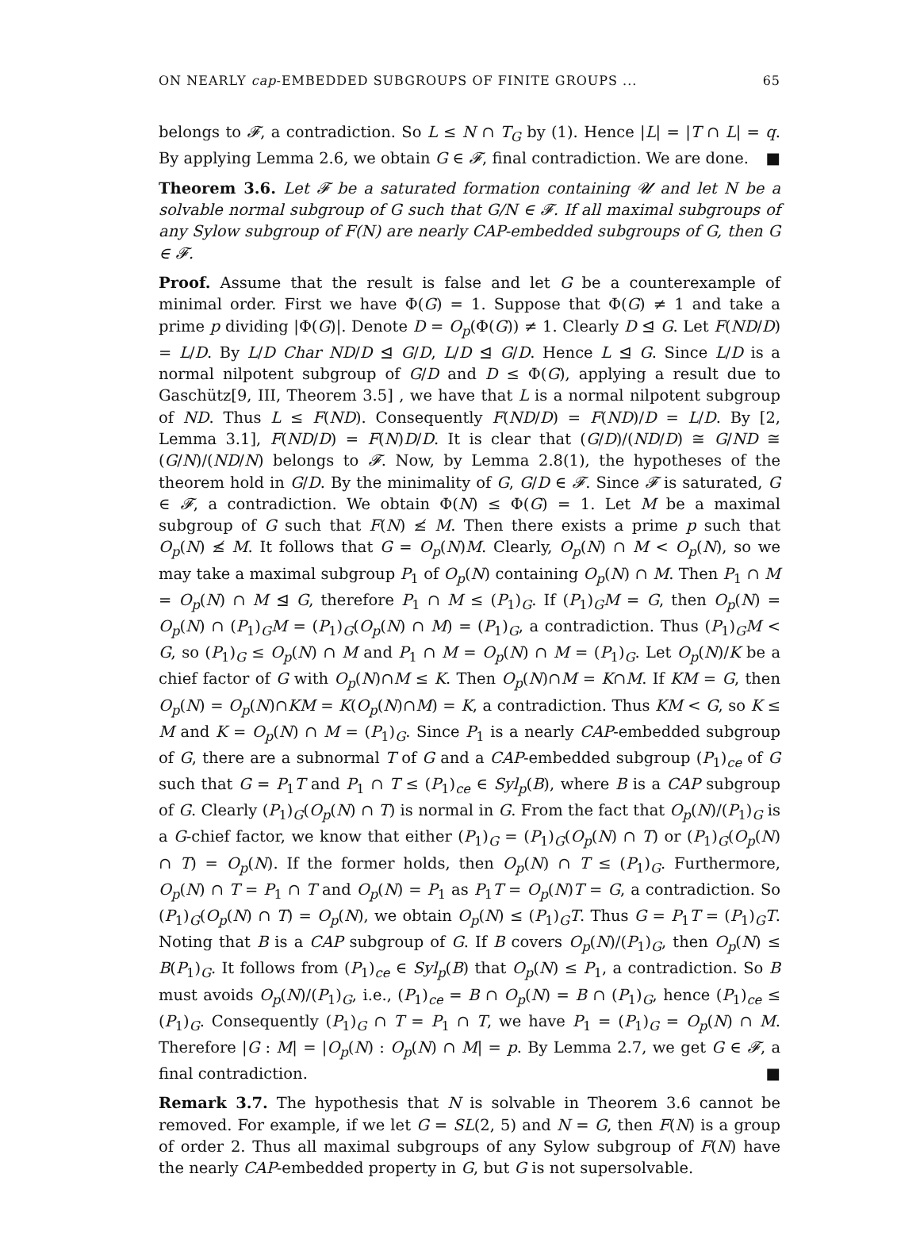ON NEARLY cap-EMBEDDED SUBGROUPS OF FINITE GROUPS ... 65
belongs to 𝓕, a contradiction. So L ≤ N ∩ T<sub>G</sub> by (1). Hence |L| = |T ∩ L| = q. By applying Lemma 2.6, we obtain G ∈ 𝓕, final contradiction. We are done. ■
Theorem 3.6. Let 𝓕 be a saturated formation containing 𝓤 and let N be a solvable normal subgroup of G such that G/N ∈ 𝓕. If all maximal subgroups of any Sylow subgroup of F(N) are nearly CAP-embedded subgroups of G, then G ∈ 𝓕.
Proof. Assume that the result is false and let G be a counterexample of minimal order. First we have Φ(G) = 1. Suppose that Φ(G) ≠ 1 and take a prime p dividing |Φ(G)|. Denote D = O<sub>p</sub>(Φ(G)) ≠ 1. Clearly D ⊴ G. Let F(ND/D) = L/D. By L/D Char ND/D ⊴ G/D, L/D ⊴ G/D. Hence L ⊴ G. Since L/D is a normal nilpotent subgroup of G/D and D ≤ Φ(G), applying a result due to Gaschütz[9, III, Theorem 3.5] , we have that L is a normal nilpotent subgroup of ND. Thus L ≤ F(ND). Consequently F(ND/D) = F(ND)/D = L/D. By [2, Lemma 3.1], F(ND/D) = F(N)D/D. It is clear that (G/D)/(ND/D) ≅ G/ND ≅ (G/N)/(ND/N) belongs to 𝓕. Now, by Lemma 2.8(1), the hypotheses of the theorem hold in G/D. By the minimality of G, G/D ∈ 𝓕. Since 𝓕 is saturated, G ∈ 𝓕, a contradiction. We obtain Φ(N) ≤ Φ(G) = 1. Let M be a maximal subgroup of G such that F(N) ≰ M. Then there exists a prime p such that O<sub>p</sub>(N) ≰ M. It follows that G = O<sub>p</sub>(N)M. Clearly, O<sub>p</sub>(N) ∩ M < O<sub>p</sub>(N), so we may take a maximal subgroup P<sub>1</sub> of O<sub>p</sub>(N) containing O<sub>p</sub>(N) ∩ M. Then P<sub>1</sub> ∩ M = O<sub>p</sub>(N) ∩ M ⊴ G, therefore P<sub>1</sub> ∩ M ≤ (P<sub>1</sub>)<sub>G</sub>. If (P<sub>1</sub>)<sub>G</sub>M = G, then O<sub>p</sub>(N) = O<sub>p</sub>(N) ∩ (P<sub>1</sub>)<sub>G</sub>M = (P<sub>1</sub>)<sub>G</sub>(O<sub>p</sub>(N) ∩ M) = (P<sub>1</sub>)<sub>G</sub>, a contradiction. Thus (P<sub>1</sub>)<sub>G</sub>M < G, so (P<sub>1</sub>)<sub>G</sub> ≤ O<sub>p</sub>(N) ∩ M and P<sub>1</sub> ∩ M = O<sub>p</sub>(N) ∩ M = (P<sub>1</sub>)<sub>G</sub>. Let O<sub>p</sub>(N)/K be a chief factor of G with O<sub>p</sub>(N)∩M ≤ K. Then O<sub>p</sub>(N)∩M = K∩M. If KM = G, then O<sub>p</sub>(N) = O<sub>p</sub>(N)∩KM = K(O<sub>p</sub>(N)∩M) = K, a contradiction. Thus KM < G, so K ≤ M and K = O<sub>p</sub>(N) ∩ M = (P<sub>1</sub>)<sub>G</sub>. Since P<sub>1</sub> is a nearly CAP-embedded subgroup of G, there are a subnormal T of G and a CAP-embedded subgroup (P<sub>1</sub>)<sub>ce</sub> of G such that G = P<sub>1</sub>T and P<sub>1</sub> ∩ T ≤ (P<sub>1</sub>)<sub>ce</sub> ∈ Syl<sub>p</sub>(B), where B is a CAP subgroup of G. Clearly (P<sub>1</sub>)<sub>G</sub>(O<sub>p</sub>(N) ∩ T) is normal in G. From the fact that O<sub>p</sub>(N)/(P<sub>1</sub>)<sub>G</sub> is a G-chief factor, we know that either (P<sub>1</sub>)<sub>G</sub> = (P<sub>1</sub>)<sub>G</sub>(O<sub>p</sub>(N) ∩ T) or (P<sub>1</sub>)<sub>G</sub>(O<sub>p</sub>(N) ∩ T) = O<sub>p</sub>(N). If the former holds, then O<sub>p</sub>(N) ∩ T ≤ (P<sub>1</sub>)<sub>G</sub>. Furthermore, O<sub>p</sub>(N) ∩ T = P<sub>1</sub> ∩ T and O<sub>p</sub>(N) = P<sub>1</sub> as P<sub>1</sub>T = O<sub>p</sub>(N)T = G, a contradiction. So (P<sub>1</sub>)<sub>G</sub>(O<sub>p</sub>(N) ∩ T) = O<sub>p</sub>(N), we obtain O<sub>p</sub>(N) ≤ (P<sub>1</sub>)<sub>G</sub>T. Thus G = P<sub>1</sub>T = (P<sub>1</sub>)<sub>G</sub>T. Noting that B is a CAP subgroup of G. If B covers O<sub>p</sub>(N)/(P<sub>1</sub>)<sub>G</sub>, then O<sub>p</sub>(N) ≤ B(P<sub>1</sub>)<sub>G</sub>. It follows from (P<sub>1</sub>)<sub>ce</sub> ∈ Syl<sub>p</sub>(B) that O<sub>p</sub>(N) ≤ P<sub>1</sub>, a contradiction. So B must avoids O<sub>p</sub>(N)/(P<sub>1</sub>)<sub>G</sub>, i.e., (P<sub>1</sub>)<sub>ce</sub> = B ∩ O<sub>p</sub>(N) = B ∩ (P<sub>1</sub>)<sub>G</sub>, hence (P<sub>1</sub>)<sub>ce</sub> ≤ (P<sub>1</sub>)<sub>G</sub>. Consequently (P<sub>1</sub>)<sub>G</sub> ∩ T = P<sub>1</sub> ∩ T, we have P<sub>1</sub> = (P<sub>1</sub>)<sub>G</sub> = O<sub>p</sub>(N) ∩ M. Therefore |G : M| = |O<sub>p</sub>(N) : O<sub>p</sub>(N) ∩ M| = p. By Lemma 2.7, we get G ∈ 𝓕, a final contradiction. ■
Remark 3.7. The hypothesis that N is solvable in Theorem 3.6 cannot be removed. For example, if we let G = SL(2, 5) and N = G, then F(N) is a group of order 2. Thus all maximal subgroups of any Sylow subgroup of F(N) have the nearly CAP-embedded property in G, but G is not supersolvable.